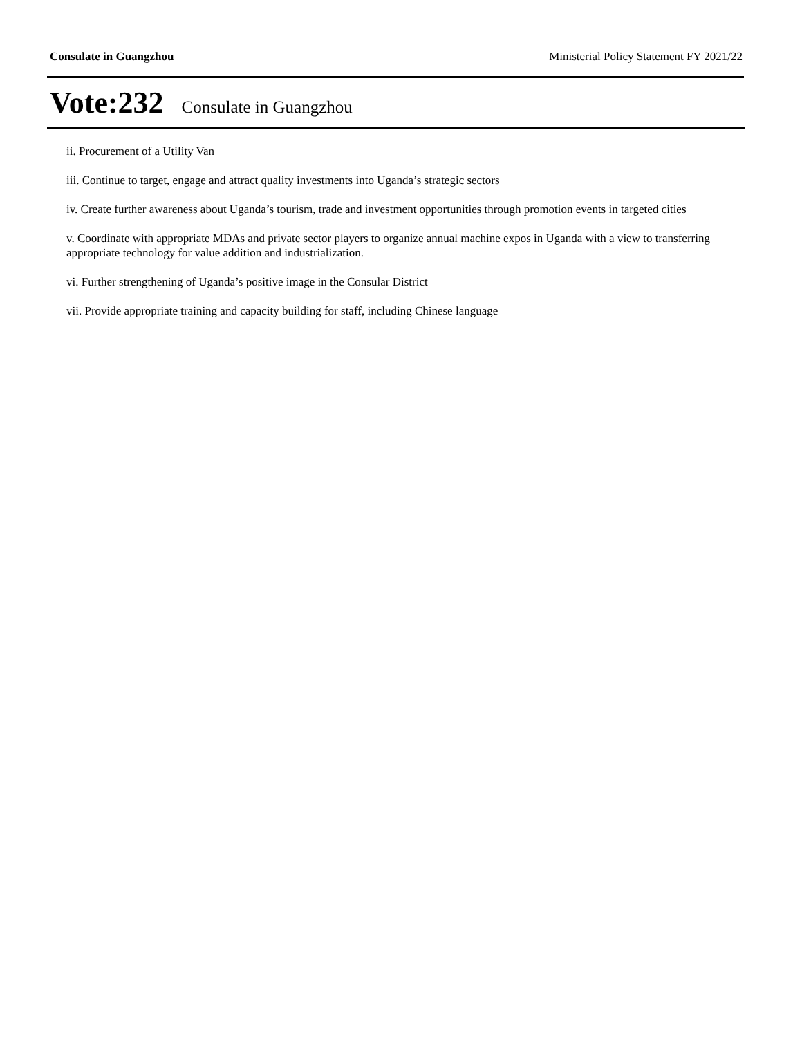Consulate in Guangzhou Ministerial Policy Statement FY 2021/22
Vote:232 Consulate in Guangzhou
ii. Procurement of a Utility Van
iii. Continue to target, engage and attract quality investments into Uganda’s strategic sectors
iv. Create further awareness about Uganda’s tourism, trade and investment opportunities through promotion events in targeted cities
v. Coordinate with appropriate MDAs and private sector players to organize annual machine expos in Uganda with a view to transferring appropriate technology for value addition and industrialization.
vi. Further strengthening of Uganda’s positive image in the Consular District
vii. Provide appropriate training and capacity building for staff, including Chinese language